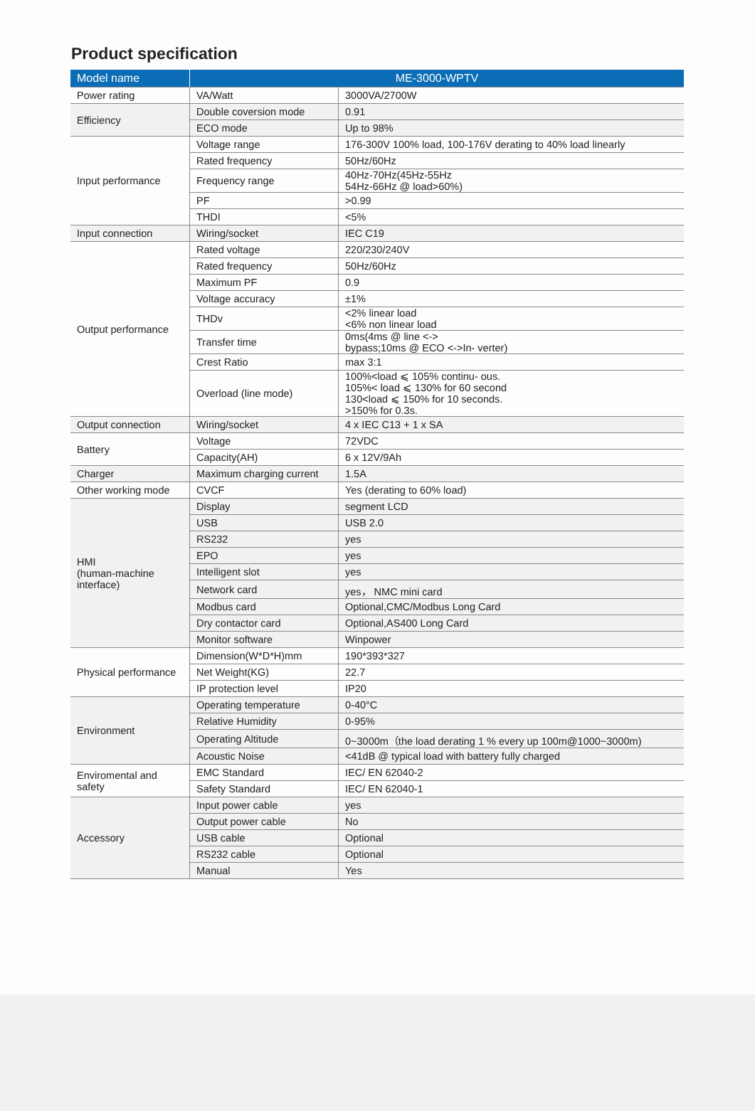Product specification
| Model name | ME-3000-WPTV | |
| --- | --- | --- |
| Power rating | VA/Watt | 3000VA/2700W |
| Efficiency | Double coversion mode | 0.91 |
| | ECO mode | Up to 98% |
| Input performance | Voltage range | 176-300V 100% load, 100-176V derating to 40% load linearly |
| | Rated frequency | 50Hz/60Hz |
| | Frequency range | 40Hz-70Hz(45Hz-55Hz 54Hz-66Hz @ load>60%) |
| | PF | >0.99 |
| | THDI | <5% |
| Input connection | Wiring/socket | IEC C19 |
| Output performance | Rated voltage | 220/230/240V |
| | Rated frequency | 50Hz/60Hz |
| | Maximum PF | 0.9 |
| | Voltage accuracy | ±1% |
| | THDv | <2% linear load <6% non linear load |
| | Transfer time | 0ms(4ms @ line <-> bypass;10ms @ ECO <->In- verter) |
| | Crest Ratio | max 3:1 |
| | Overload (line mode) | 100%<load ⩽ 105% continu- ous. 105%< load ⩽ 130% for 60 second 130<load ⩽ 150% for 10 seconds. >150% for 0.3s. |
| Output connection | Wiring/socket | 4 x IEC C13 + 1 x SA |
| Battery | Voltage | 72VDC |
| | Capacity(AH) | 6 x 12V/9Ah |
| Charger | Maximum charging current | 1.5A |
| Other working mode | CVCF | Yes (derating to 60% load) |
| HMI (human-machine interface) | Display | segment LCD |
| | USB | USB 2.0 |
| | RS232 | yes |
| | EPO | yes |
| | Intelligent slot | yes |
| | Network card | yes， NMC mini card |
| | Modbus card | Optional,CMC/Modbus Long Card |
| | Dry contactor card | Optional,AS400 Long Card |
| | Monitor software | Winpower |
| Physical performance | Dimension(W*D*H)mm | 190*393*327 |
| | Net Weight(KG) | 22.7 |
| | IP protection level | IP20 |
| Environment | Operating temperature | 0-40°C |
| | Relative Humidity | 0-95% |
| | Operating Altitude | 0~3000m（the load derating 1 % every up 100m@1000~3000m) |
| | Acoustic Noise | <41dB @ typical load with battery fully charged |
| Enviromental and safety | EMC Standard | IEC/ EN 62040-2 |
| | Safety Standard | IEC/ EN 62040-1 |
| Accessory | Input power cable | yes |
| | Output power cable | No |
| | USB cable | Optional |
| | RS232 cable | Optional |
| | Manual | Yes |